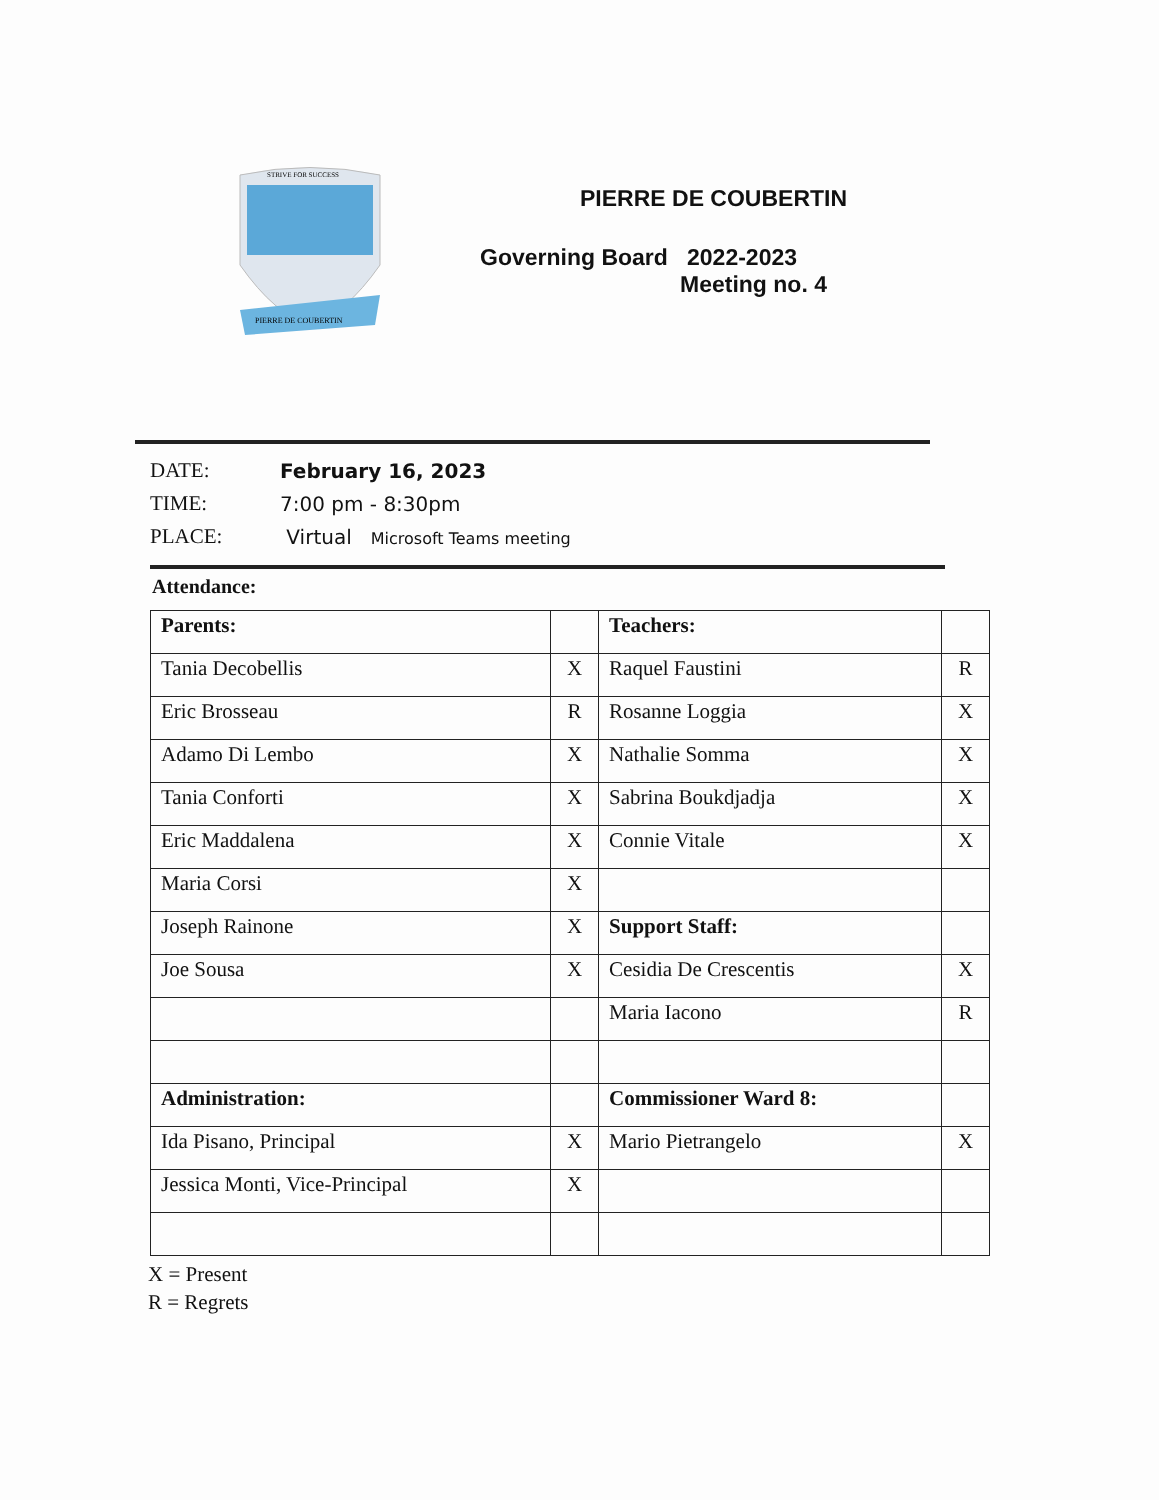STRIVE FOR SUCCESS
PIERRE DE COUBERTIN
PIERRE DE COUBERTIN
Governing Board 2022-2023
Meeting no. 4
DATE: February 16, 2023
TIME: 7:00 pm - 8:30pm
PLACE: Virtual Microsoft Teams meeting
Attendance:
| Parents: | | Teachers: | |
| Tania Decobellis | X | Raquel Faustini | R |
| Eric Brosseau | R | Rosanne Loggia | X |
| Adamo Di Lembo | X | Nathalie Somma | X |
| Tania Conforti | X | Sabrina Boukdjadja | X |
| Eric Maddalena | X | Connie Vitale | X |
| Maria Corsi | X | | |
| Joseph Rainone | X | Support Staff: | |
| Joe Sousa | X | Cesidia De Crescentis | X |
| | | Maria Iacono | R |
| Administration: | | Commissioner Ward 8: | |
| Ida Pisano, Principal | X | Mario Pietrangelo | X |
| Jessica Monti, Vice-Principal | X | | |
X = Present
R = Regrets